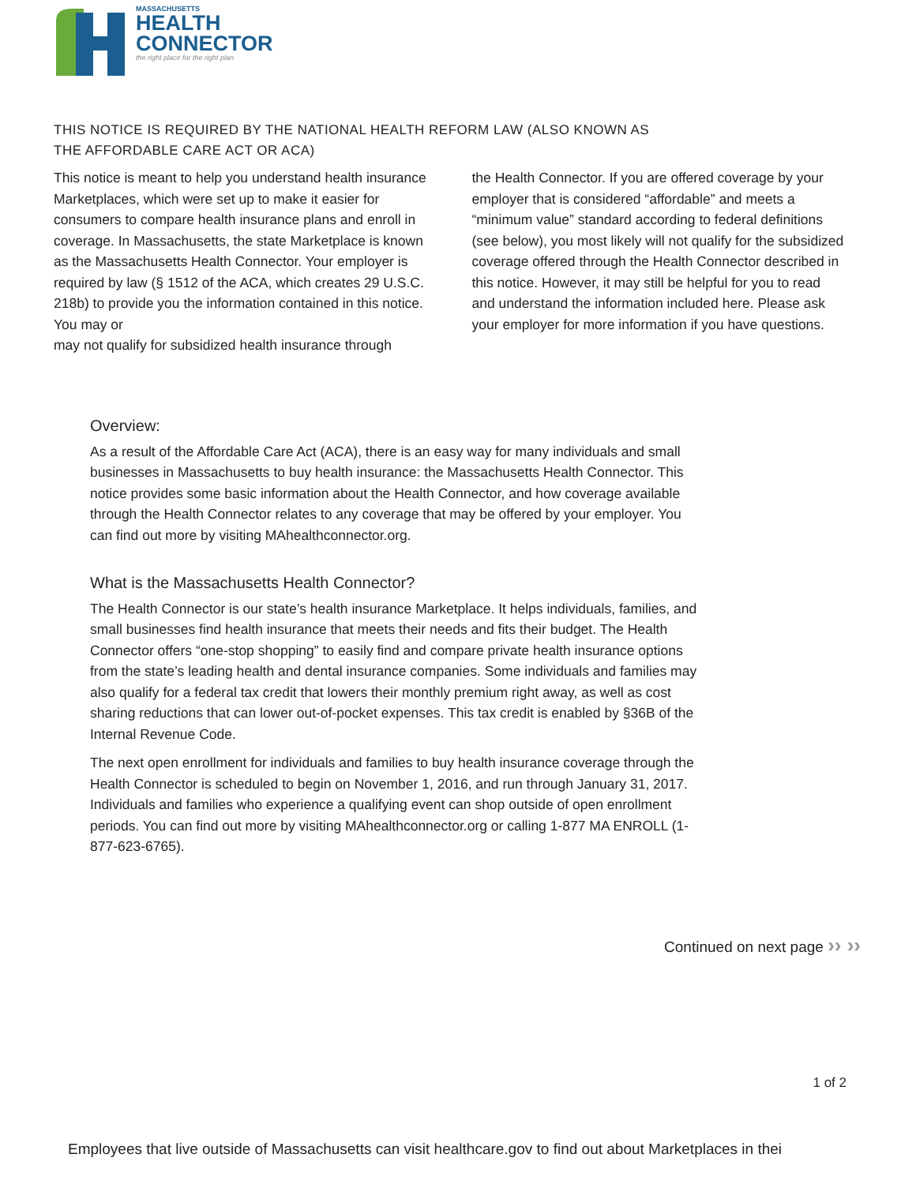MASSACHUSETTS
HEALTH
CONNECTOR
the right place for the right plan
THIS NOTICE IS REQUIRED BY THE NATIONAL HEALTH REFORM LAW (ALSO KNOWN AS THE AFFORDABLE CARE ACT OR ACA)
This notice is meant to help you understand health insurance Marketplaces, which were set up to make it easier for consumers to compare health insurance plans and enroll in coverage. In Massachusetts, the state Marketplace is known as the Massachusetts Health Connector. Your employer is required by law (§ 1512 of the ACA, which creates 29 U.S.C. 218b) to provide you the information contained in this notice. You may or
may not qualify for subsidized health insurance through
the Health Connector. If you are offered coverage by your employer that is considered “affordable” and meets a “minimum value” standard according to federal definitions (see below), you most likely will not qualify for the subsidized coverage offered through the Health Connector described in this notice. However, it may still be helpful for you to read and understand the information included here. Please ask your employer for more information if you have questions.
Overview:
As a result of the Affordable Care Act (ACA), there is an easy way for many individuals and small businesses in Massachusetts to buy health insurance: the Massachusetts Health Connector. This notice provides some basic information about the Health Connector, and how coverage available through the Health Connector relates to any coverage that may be offered by your employer. You can find out more by visiting MAhealthconnector.org.
What is the Massachusetts Health Connector?
The Health Connector is our state’s health insurance Marketplace. It helps individuals, families, and small businesses find health insurance that meets their needs and fits their budget. The Health Connector offers “one-stop shopping” to easily find and compare private health insurance options from the state’s leading health and dental insurance companies. Some individuals and families may also qualify for a federal tax credit that lowers their monthly premium right away, as well as cost sharing reductions that can lower out-of-pocket expenses. This tax credit is enabled by §36B of the Internal Revenue Code.
The next open enrollment for individuals and families to buy health insurance coverage through the Health Connector is scheduled to begin on November 1, 2016, and run through January 31, 2017. Individuals and families who experience a qualifying event can shop outside of open enrollment periods. You can find out more by visiting MAhealthconnector.org or calling 1-877 MA ENROLL (1-877-623-6765).
Continued on next page ›› ››
1 of 2
Employees that live outside of Massachusetts can visit healthcare.gov to find out about Marketplaces in thei